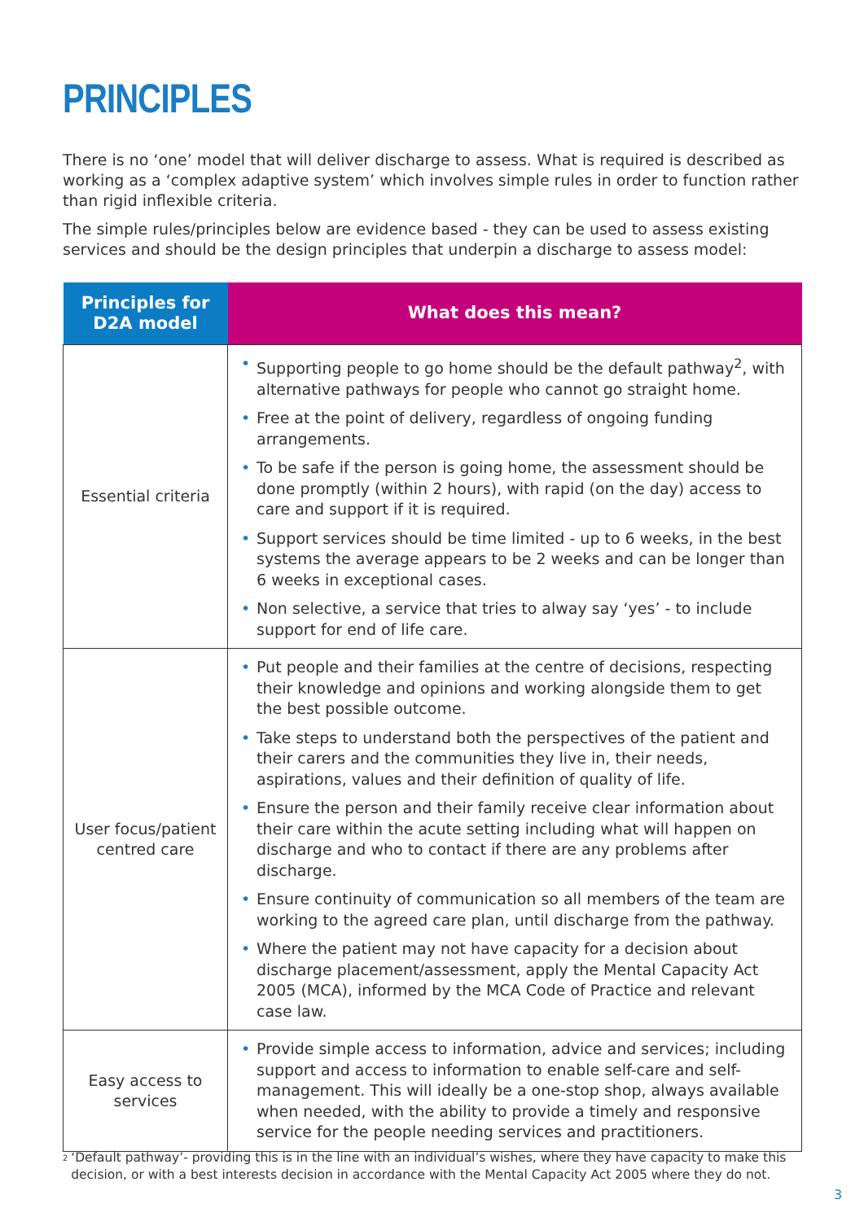PRINCIPLES
There is no ‘one’ model that will deliver discharge to assess. What is required is described as working as a ‘complex adaptive system’ which involves simple rules in order to function rather than rigid inflexible criteria.
The simple rules/principles below are evidence based - they can be used to assess existing services and should be the design principles that underpin a discharge to assess model:
| Principles for D2A model | What does this mean? |
| --- | --- |
| Essential criteria | • Supporting people to go home should be the default pathway<sup>2</sup>, with alternative pathways for people who cannot go straight home. • Free at the point of delivery, regardless of ongoing funding arrangements. • To be safe if the person is going home, the assessment should be done promptly (within 2 hours), with rapid (on the day) access to care and support if it is required. • Support services should be time limited - up to 6 weeks, in the best systems the average appears to be 2 weeks and can be longer than 6 weeks in exceptional cases. • Non selective, a service that tries to alway say ‘yes’ - to include support for end of life care. |
| User focus/patient centred care | • Put people and their families at the centre of decisions, respecting their knowledge and opinions and working alongside them to get the best possible outcome. • Take steps to understand both the perspectives of the patient and their carers and the communities they live in, their needs, aspirations, values and their definition of quality of life. • Ensure the person and their family receive clear information about their care within the acute setting including what will happen on discharge and who to contact if there are any problems after discharge. • Ensure continuity of communication so all members of the team are working to the agreed care plan, until discharge from the pathway. • Where the patient may not have capacity for a decision about discharge placement/assessment, apply the Mental Capacity Act 2005 (MCA), informed by the MCA Code of Practice and relevant case law. |
| Easy access to services | • Provide simple access to information, advice and services; including support and access to information to enable self-care and self-management. This will ideally be a one-stop shop, always available when needed, with the ability to provide a timely and responsive service for the people needing services and practitioners. |
<sup>2</sup> ‘Default pathway’- providing this is in the line with an individual’s wishes, where they have capacity to make this decision, or with a best interests decision in accordance with the Mental Capacity Act 2005 where they do not.
3